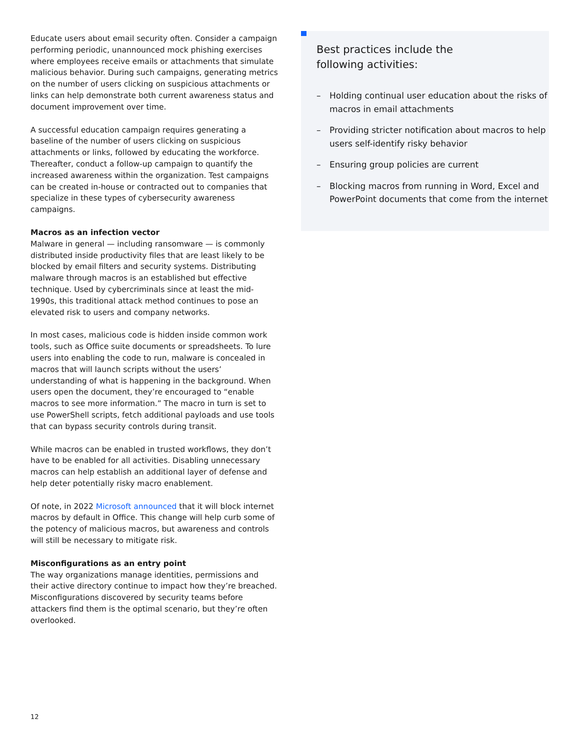Educate users about email security often. Consider a campaign performing periodic, unannounced mock phishing exercises where employees receive emails or attachments that simulate malicious behavior. During such campaigns, generating metrics on the number of users clicking on suspicious attachments or links can help demonstrate both current awareness status and document improvement over time.
A successful education campaign requires generating a baseline of the number of users clicking on suspicious attachments or links, followed by educating the workforce. Thereafter, conduct a follow-up campaign to quantify the increased awareness within the organization. Test campaigns can be created in-house or contracted out to companies that specialize in these types of cybersecurity awareness campaigns.
Macros as an infection vector
Malware in general — including ransomware — is commonly distributed inside productivity files that are least likely to be blocked by email filters and security systems. Distributing malware through macros is an established but effective technique. Used by cybercriminals since at least the mid-1990s, this traditional attack method continues to pose an elevated risk to users and company networks.
In most cases, malicious code is hidden inside common work tools, such as Office suite documents or spreadsheets. To lure users into enabling the code to run, malware is concealed in macros that will launch scripts without the users’ understanding of what is happening in the background. When users open the document, they’re encouraged to “enable macros to see more information.” The macro in turn is set to use PowerShell scripts, fetch additional payloads and use tools that can bypass security controls during transit.
While macros can be enabled in trusted workflows, they don’t have to be enabled for all activities. Disabling unnecessary macros can help establish an additional layer of defense and help deter potentially risky macro enablement.
Of note, in 2022 Microsoft announced that it will block internet macros by default in Office. This change will help curb some of the potency of malicious macros, but awareness and controls will still be necessary to mitigate risk.
Misconfigurations as an entry point
The way organizations manage identities, permissions and their active directory continue to impact how they’re breached. Misconfigurations discovered by security teams before attackers find them is the optimal scenario, but they’re often overlooked.
Best practices include the
following activities:
– Holding continual user education about the risks of macros in email attachments
– Providing stricter notification about macros to help users self-identify risky behavior
– Ensuring group policies are current
– Blocking macros from running in Word, Excel and PowerPoint documents that come from the internet
12